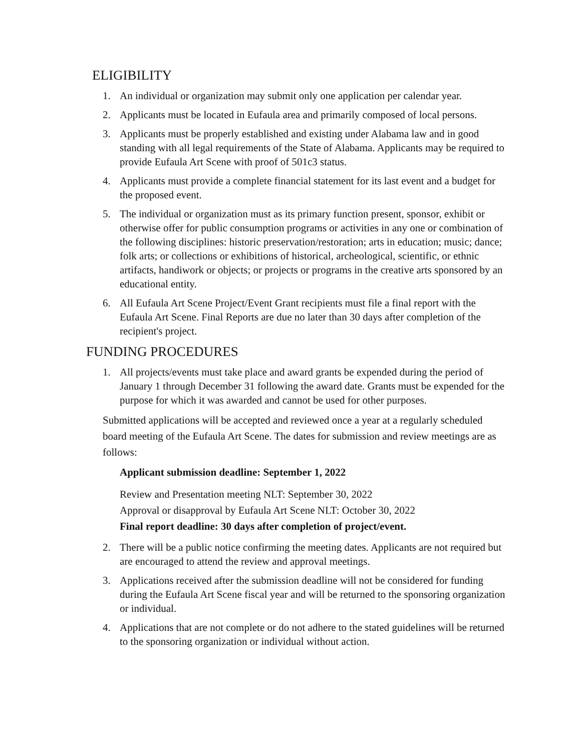ELIGIBILITY
1. An individual or organization may submit only one application per calendar year.
2. Applicants must be located in Eufaula area and primarily composed of local persons.
3. Applicants must be properly established and existing under Alabama law and in good standing with all legal requirements of the State of Alabama. Applicants may be required to provide Eufaula Art Scene with proof of 501c3 status.
4. Applicants must provide a complete financial statement for its last event and a budget for the proposed event.
5. The individual or organization must as its primary function present, sponsor, exhibit or otherwise offer for public consumption programs or activities in any one or combination of the following disciplines: historic preservation/restoration; arts in education; music; dance; folk arts; or collections or exhibitions of historical, archeological, scientific, or ethnic artifacts, handiwork or objects; or projects or programs in the creative arts sponsored by an educational entity.
6. All Eufaula Art Scene Project/Event Grant recipients must file a final report with the Eufaula Art Scene. Final Reports are due no later than 30 days after completion of the recipient's project.
FUNDING PROCEDURES
1. All projects/events must take place and award grants be expended during the period of January 1 through December 31 following the award date. Grants must be expended for the purpose for which it was awarded and cannot be used for other purposes.
Submitted applications will be accepted and reviewed once a year at a regularly scheduled board meeting of the Eufaula Art Scene. The dates for submission and review meetings are as follows:
Applicant submission deadline: September 1, 2022
Review and Presentation meeting NLT: September 30, 2022
Approval or disapproval by Eufaula Art Scene NLT: October 30, 2022
Final report deadline: 30 days after completion of project/event.
2. There will be a public notice confirming the meeting dates. Applicants are not required but are encouraged to attend the review and approval meetings.
3. Applications received after the submission deadline will not be considered for funding during the Eufaula Art Scene fiscal year and will be returned to the sponsoring organization or individual.
4. Applications that are not complete or do not adhere to the stated guidelines will be returned to the sponsoring organization or individual without action.